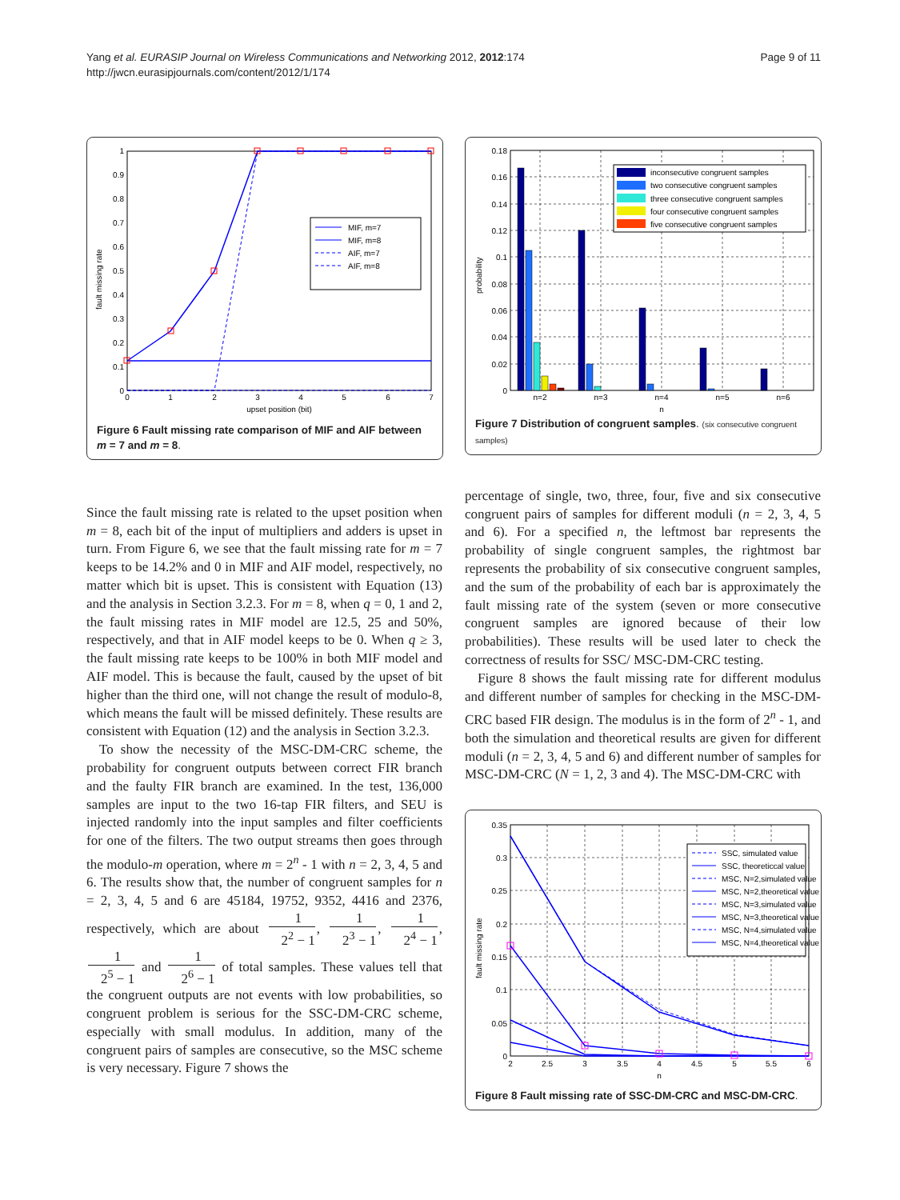Yang et al. EURASIP Journal on Wireless Communications and Networking 2012, 2012:174
http://jwcn.eurasipjournals.com/content/2012/1/174
Page 9 of 11
1
0.9
0.8
0.7
0.6
0.5
0.4
0.3
0.2
0.1
0
0
1
2
3
4
5
6
7
upset position (bit)
fault missing rate
MIF, m=7
MIF, m=8
AIF, m=7
AIF, m=8
Figure 6 Fault missing rate comparison of MIF and AIF between m = 7 and m = 8.
Since the fault missing rate is related to the upset position when m = 8, each bit of the input of multipliers and adders is upset in turn. From Figure 6, we see that the fault missing rate for m = 7 keeps to be 14.2% and 0 in MIF and AIF model, respectively, no matter which bit is upset. This is consistent with Equation (13) and the analysis in Section 3.2.3. For m = 8, when q = 0, 1 and 2, the fault missing rates in MIF model are 12.5, 25 and 50%, respectively, and that in AIF model keeps to be 0. When q ≥ 3, the fault missing rate keeps to be 100% in both MIF model and AIF model. This is because the fault, caused by the upset of bit higher than the third one, will not change the result of modulo-8, which means the fault will be missed definitely. These results are consistent with Equation (12) and the analysis in Section 3.2.3.
To show the necessity of the MSC-DM-CRC scheme, the probability for congruent outputs between correct FIR branch and the faulty FIR branch are examined. In the test, 136,000 samples are input to the two 16-tap FIR filters, and SEU is injected randomly into the input samples and filter coefficients for one of the filters. The two output streams then goes through the modulo-m operation, where m = 2<sup>n</sup> - 1 with n = 2, 3, 4, 5 and 6. The results show that, the number of congruent samples for n = 2, 3, 4, 5 and 6 are 45184, 19752, 9352, 4416 and 2376, respectively, which are about 1 2<sup>2</sup> − 1, 1 2<sup>3</sup> − 1, 1 2<sup>4</sup> − 1, 1 2<sup>5</sup> − 1 and 1 2<sup>6</sup> − 1 of total samples. These values tell that the congruent outputs are not events with low probabilities, so congruent problem is serious for the SSC-DM-CRC scheme, especially with small modulus. In addition, many of the congruent pairs of samples are consecutive, so the MSC scheme is very necessary. Figure 7 shows the
0.18
0.16
0.14
0.12
0.1
0.08
0.06
0.04
0.02
0
n=2
n=3
n=4
n=5
n=6
n
probability
inconsecutive congruent samples
two consecutive congruent samples
three consecutive congruent samples
four consecutive congruent samples
five consecutive congruent samples
Figure 7 Distribution of congruent samples. (six consecutive congruent samples)
percentage of single, two, three, four, five and six consecutive congruent pairs of samples for different moduli (n = 2, 3, 4, 5 and 6). For a specified n, the leftmost bar represents the probability of single congruent samples, the rightmost bar represents the probability of six consecutive congruent samples, and the sum of the probability of each bar is approximately the fault missing rate of the system (seven or more consecutive congruent samples are ignored because of their low probabilities). These results will be used later to check the correctness of results for SSC/ MSC-DM-CRC testing.
Figure 8 shows the fault missing rate for different modulus and different number of samples for checking in the MSC-DM-CRC based FIR design. The modulus is in the form of 2<sup>n</sup> - 1, and both the simulation and theoretical results are given for different moduli (n = 2, 3, 4, 5 and 6) and different number of samples for MSC-DM-CRC (N = 1, 2, 3 and 4). The MSC-DM-CRC with
0.35
0.3
0.25
0.2
0.15
0.1
0.05
0
2
2.5
3
3.5
4
4.5
5
5.5
6
n
fault missing rate
SSC, simulated value
SSC, theoreticcal value
MSC, N=2,simulated value
MSC, N=2,theoretical value
MSC, N=3,simulated value
MSC, N=3,theoretical value
MSC, N=4,simulated value
MSC, N=4,theoretical value
Figure 8 Fault missing rate of SSC-DM-CRC and MSC-DM-CRC.